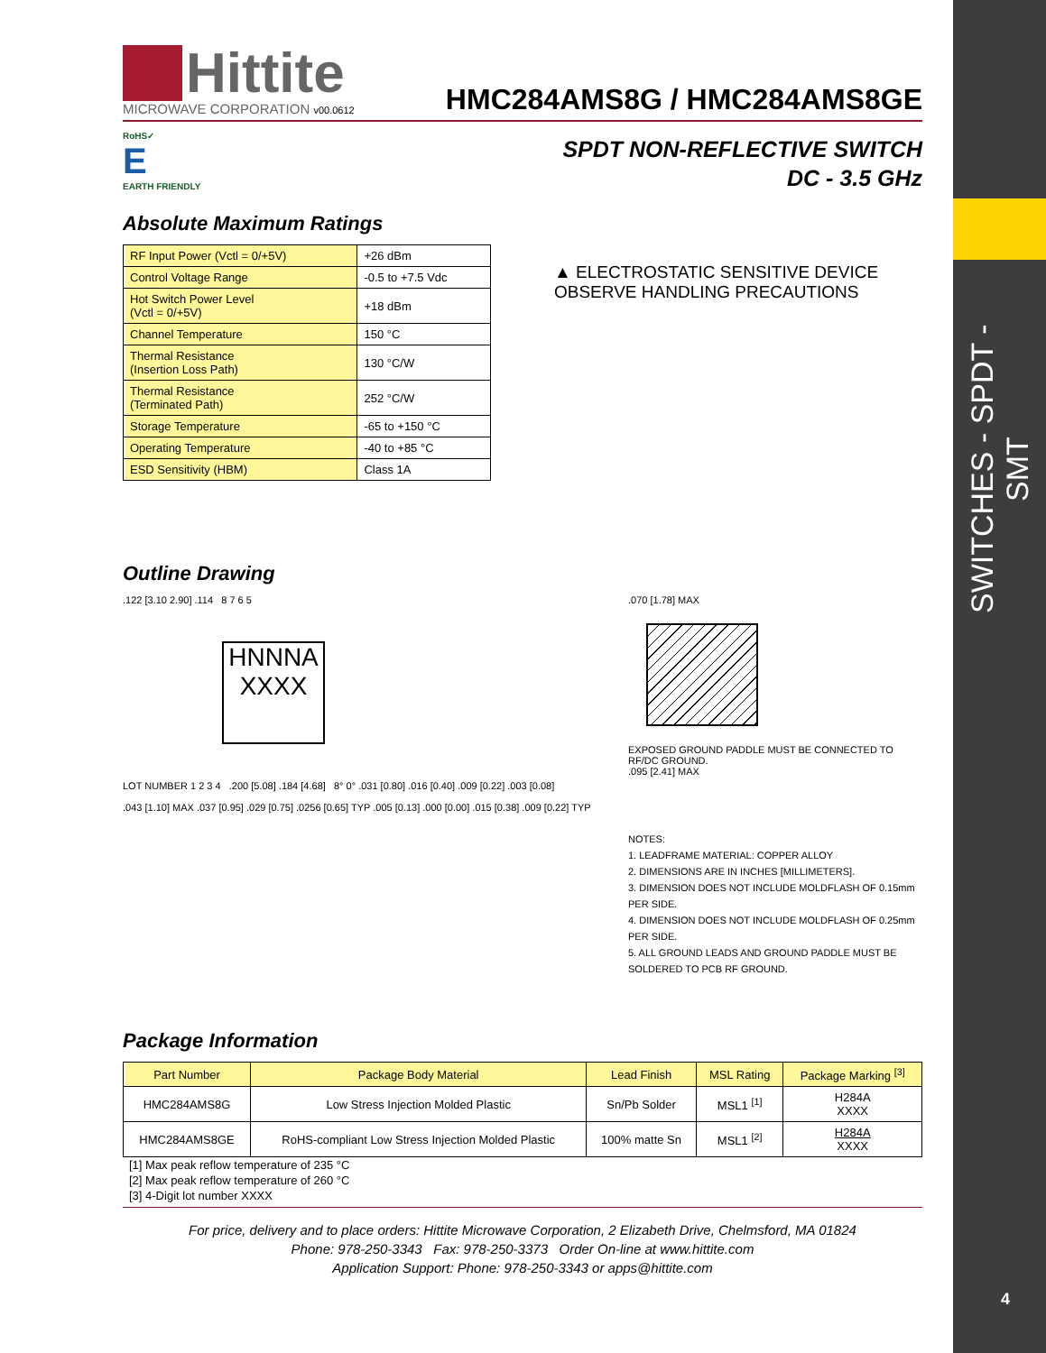SWITCHES - SPDT - SMT
4
Hittite
MICROWAVE CORPORATION v00.0612
HMC284AMS8G / HMC284AMS8GE
RoHS✓
E
EARTH FRIENDLY
SPDT NON-REFLECTIVE SWITCH
DC - 3.5 GHz
Absolute Maximum Ratings
| RF Input Power (Vctl = 0/+5V) | +26 dBm |
| Control Voltage Range | -0.5 to +7.5 Vdc |
| Hot Switch Power Level (Vctl = 0/+5V) | +18 dBm |
| Channel Temperature | 150 °C |
| Thermal Resistance (Insertion Loss Path) | 130 °C/W |
| Thermal Resistance (Terminated Path) | 252 °C/W |
| Storage Temperature | -65 to +150 °C |
| Operating Temperature | -40 to +85 °C |
| ESD Sensitivity (HBM) | Class 1A |
▲ ELECTROSTATIC SENSITIVE DEVICE
OBSERVE HANDLING PRECAUTIONS
Outline Drawing
.122 [3.10 2.90] .114 8 7 6 5
HNNNA
XXXX
LOT NUMBER 1 2 3 4 .200 [5.08] .184 [4.68] 8° 0° .031 [0.80] .016 [0.40] .009 [0.22] .003 [0.08]
.043 [1.10] MAX .037 [0.95] .029 [0.75] .0256 [0.65] TYP .005 [0.13] .000 [0.00] .015 [0.38] .009 [0.22] TYP
.070 [1.78] MAX
EXPOSED GROUND PADDLE MUST BE CONNECTED TO RF/DC GROUND.
.095 [2.41] MAX
NOTES:
1. LEADFRAME MATERIAL: COPPER ALLOY
2. DIMENSIONS ARE IN INCHES [MILLIMETERS].
3. DIMENSION DOES NOT INCLUDE MOLDFLASH OF 0.15mm PER SIDE.
4. DIMENSION DOES NOT INCLUDE MOLDFLASH OF 0.25mm PER SIDE.
5. ALL GROUND LEADS AND GROUND PADDLE MUST BE SOLDERED TO PCB RF GROUND.
Package Information
| Part Number | Package Body Material | Lead Finish | MSL Rating | Package Marking <sup>[3]</sup> |
| --- | --- | --- | --- | --- |
| HMC284AMS8G | Low Stress Injection Molded Plastic | Sn/Pb Solder | MSL1 <sup>[1]</sup> | H284A XXXX |
| HMC284AMS8GE | RoHS-compliant Low Stress Injection Molded Plastic | 100% matte Sn | MSL1 <sup>[2]</sup> | H284A XXXX |
[1] Max peak reflow temperature of 235 °C
[2] Max peak reflow temperature of 260 °C
[3] 4-Digit lot number XXXX
For price, delivery and to place orders: Hittite Microwave Corporation, 2 Elizabeth Drive, Chelmsford, MA 01824
Phone: 978-250-3343 Fax: 978-250-3373 Order On-line at www.hittite.com
Application Support: Phone: 978-250-3343 or apps@hittite.com